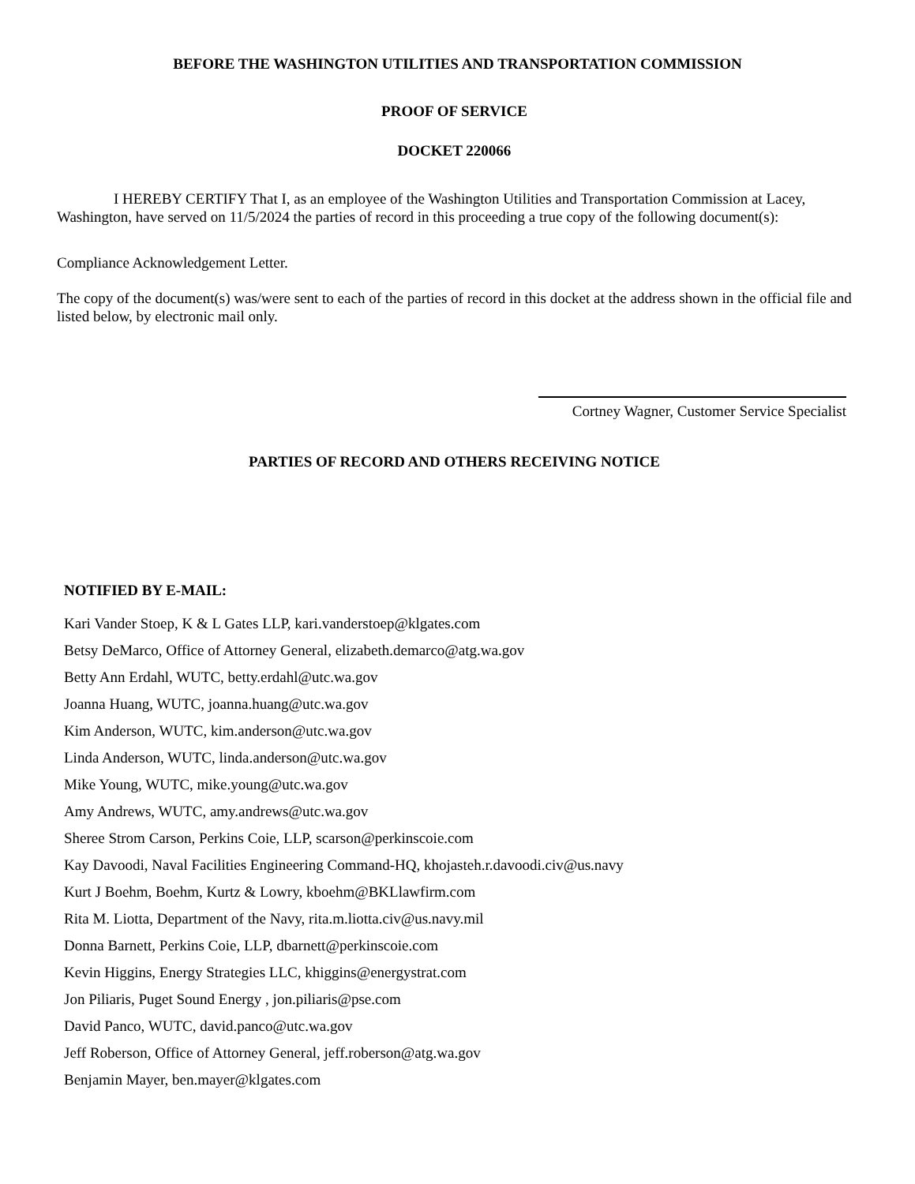BEFORE THE WASHINGTON UTILITIES AND TRANSPORTATION COMMISSION
PROOF OF SERVICE
DOCKET 220066
I HEREBY CERTIFY That I, as an employee of the Washington Utilities and Transportation Commission at Lacey, Washington, have served on 11/5/2024 the parties of record in this proceeding a true copy of the following document(s):
Compliance Acknowledgement Letter.
The copy of the document(s) was/were sent to each of the parties of record in this docket at the address shown in the official file and listed below, by electronic mail only.
Cortney Wagner, Customer Service Specialist
PARTIES OF RECORD AND OTHERS RECEIVING NOTICE
NOTIFIED BY E-MAIL:
Kari Vander Stoep, K & L Gates LLP, kari.vanderstoep@klgates.com
Betsy DeMarco, Office of Attorney General, elizabeth.demarco@atg.wa.gov
Betty Ann Erdahl, WUTC, betty.erdahl@utc.wa.gov
Joanna Huang, WUTC, joanna.huang@utc.wa.gov
Kim Anderson, WUTC, kim.anderson@utc.wa.gov
Linda Anderson, WUTC, linda.anderson@utc.wa.gov
Mike Young, WUTC, mike.young@utc.wa.gov
Amy Andrews, WUTC, amy.andrews@utc.wa.gov
Sheree Strom Carson, Perkins Coie, LLP, scarson@perkinscoie.com
Kay Davoodi, Naval Facilities Engineering Command-HQ, khojasteh.r.davoodi.civ@us.navy
Kurt J Boehm, Boehm, Kurtz & Lowry, kboehm@BKLlawfirm.com
Rita M. Liotta, Department of the Navy, rita.m.liotta.civ@us.navy.mil
Donna Barnett, Perkins Coie, LLP, dbarnett@perkinscoie.com
Kevin Higgins, Energy Strategies LLC, khiggins@energystrat.com
Jon Piliaris, Puget Sound Energy , jon.piliaris@pse.com
David Panco, WUTC, david.panco@utc.wa.gov
Jeff Roberson, Office of Attorney General, jeff.roberson@atg.wa.gov
Benjamin Mayer, ben.mayer@klgates.com